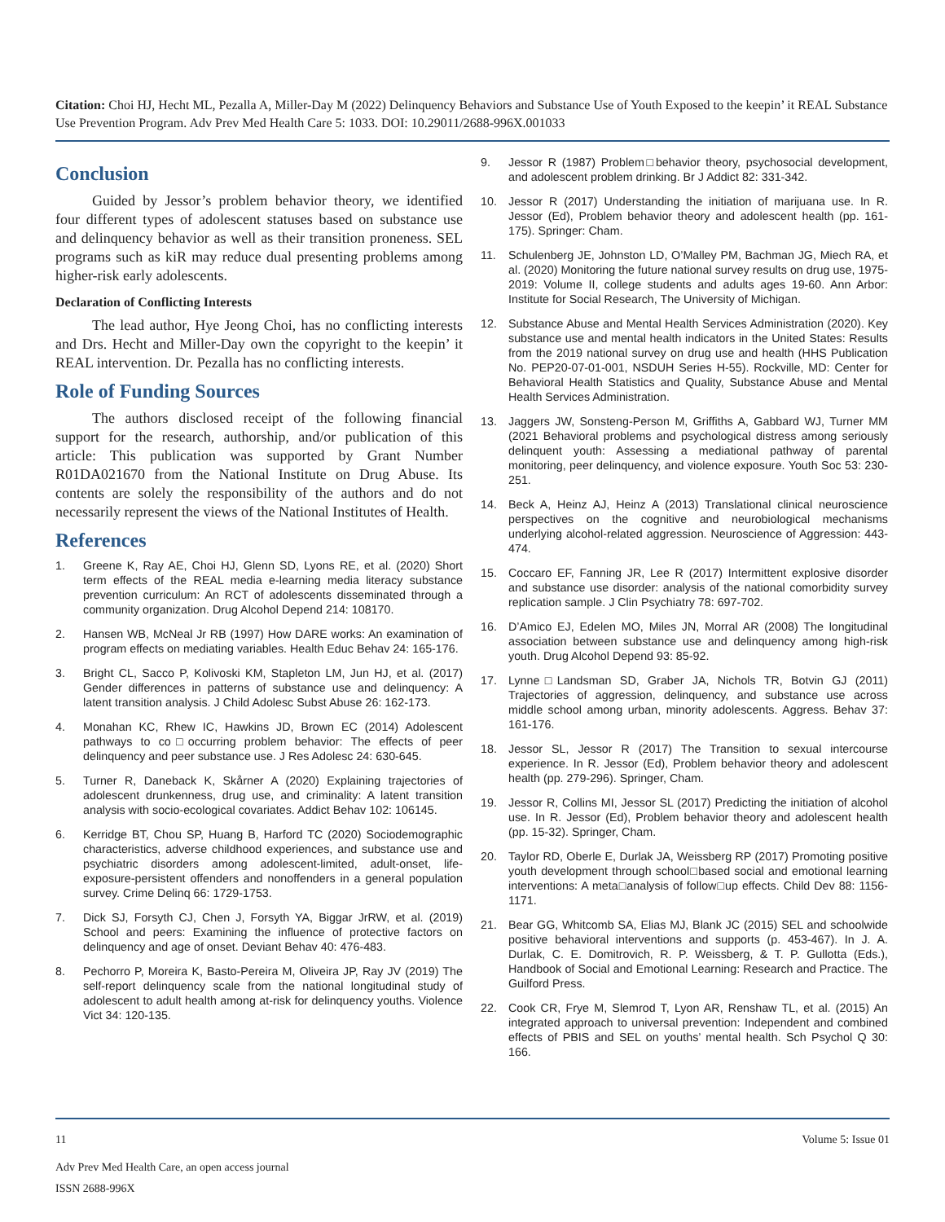Citation: Choi HJ, Hecht ML, Pezalla A, Miller-Day M (2022) Delinquency Behaviors and Substance Use of Youth Exposed to the keepin’ it REAL Substance Use Prevention Program. Adv Prev Med Health Care 5: 1033. DOI: 10.29011/2688-996X.001033
Conclusion
Guided by Jessor’s problem behavior theory, we identified four different types of adolescent statuses based on substance use and delinquency behavior as well as their transition proneness. SEL programs such as kiR may reduce dual presenting problems among higher-risk early adolescents.
Declaration of Conflicting Interests
The lead author, Hye Jeong Choi, has no conflicting interests and Drs. Hecht and Miller-Day own the copyright to the keepin’ it REAL intervention. Dr. Pezalla has no conflicting interests.
Role of Funding Sources
The authors disclosed receipt of the following financial support for the research, authorship, and/or publication of this article: This publication was supported by Grant Number R01DA021670 from the National Institute on Drug Abuse. Its contents are solely the responsibility of the authors and do not necessarily represent the views of the National Institutes of Health.
References
1. Greene K, Ray AE, Choi HJ, Glenn SD, Lyons RE, et al. (2020) Short term effects of the REAL media e-learning media literacy substance prevention curriculum: An RCT of adolescents disseminated through a community organization. Drug Alcohol Depend 214: 108170.
2. Hansen WB, McNeal Jr RB (1997) How DARE works: An examination of program effects on mediating variables. Health Educ Behav 24: 165-176.
3. Bright CL, Sacco P, Kolivoski KM, Stapleton LM, Jun HJ, et al. (2017) Gender differences in patterns of substance use and delinquency: A latent transition analysis. J Child Adolesc Subst Abuse 26: 162-173.
4. Monahan KC, Rhew IC, Hawkins JD, Brown EC (2014) Adolescent pathways to co□occurring problem behavior: The effects of peer delinquency and peer substance use. J Res Adolesc 24: 630-645.
5. Turner R, Daneback K, Skårner A (2020) Explaining trajectories of adolescent drunkenness, drug use, and criminality: A latent transition analysis with socio-ecological covariates. Addict Behav 102: 106145.
6. Kerridge BT, Chou SP, Huang B, Harford TC (2020) Sociodemographic characteristics, adverse childhood experiences, and substance use and psychiatric disorders among adolescent-limited, adult-onset, life-exposure-persistent offenders and nonoffenders in a general population survey. Crime Delinq 66: 1729-1753.
7. Dick SJ, Forsyth CJ, Chen J, Forsyth YA, Biggar JrRW, et al. (2019) School and peers: Examining the influence of protective factors on delinquency and age of onset. Deviant Behav 40: 476-483.
8. Pechorro P, Moreira K, Basto-Pereira M, Oliveira JP, Ray JV (2019) The self-report delinquency scale from the national longitudinal study of adolescent to adult health among at-risk for delinquency youths. Violence Vict 34: 120-135.
9. Jessor R (1987) Problem□behavior theory, psychosocial development, and adolescent problem drinking. Br J Addict 82: 331-342.
10. Jessor R (2017) Understanding the initiation of marijuana use. In R. Jessor (Ed), Problem behavior theory and adolescent health (pp. 161-175). Springer: Cham.
11. Schulenberg JE, Johnston LD, O’Malley PM, Bachman JG, Miech RA, et al. (2020) Monitoring the future national survey results on drug use, 1975-2019: Volume II, college students and adults ages 19-60. Ann Arbor: Institute for Social Research, The University of Michigan.
12. Substance Abuse and Mental Health Services Administration (2020). Key substance use and mental health indicators in the United States: Results from the 2019 national survey on drug use and health (HHS Publication No. PEP20-07-01-001, NSDUH Series H-55). Rockville, MD: Center for Behavioral Health Statistics and Quality, Substance Abuse and Mental Health Services Administration.
13. Jaggers JW, Sonsteng-Person M, Griffiths A, Gabbard WJ, Turner MM (2021 Behavioral problems and psychological distress among seriously delinquent youth: Assessing a mediational pathway of parental monitoring, peer delinquency, and violence exposure. Youth Soc 53: 230-251.
14. Beck A, Heinz AJ, Heinz A (2013) Translational clinical neuroscience perspectives on the cognitive and neurobiological mechanisms underlying alcohol-related aggression. Neuroscience of Aggression: 443-474.
15. Coccaro EF, Fanning JR, Lee R (2017) Intermittent explosive disorder and substance use disorder: analysis of the national comorbidity survey replication sample. J Clin Psychiatry 78: 697-702.
16. D’Amico EJ, Edelen MO, Miles JN, Morral AR (2008) The longitudinal association between substance use and delinquency among high-risk youth. Drug Alcohol Depend 93: 85-92.
17. Lynne□Landsman SD, Graber JA, Nichols TR, Botvin GJ (2011) Trajectories of aggression, delinquency, and substance use across middle school among urban, minority adolescents. Aggress. Behav 37: 161-176.
18. Jessor SL, Jessor R (2017) The Transition to sexual intercourse experience. In R. Jessor (Ed), Problem behavior theory and adolescent health (pp. 279-296). Springer, Cham.
19. Jessor R, Collins MI, Jessor SL (2017) Predicting the initiation of alcohol use. In R. Jessor (Ed), Problem behavior theory and adolescent health (pp. 15-32). Springer, Cham.
20. Taylor RD, Oberle E, Durlak JA, Weissberg RP (2017) Promoting positive youth development through school□based social and emotional learning interventions: A meta□analysis of follow□up effects. Child Dev 88: 1156-1171.
21. Bear GG, Whitcomb SA, Elias MJ, Blank JC (2015) SEL and schoolwide positive behavioral interventions and supports (p. 453-467). In J. A. Durlak, C. E. Domitrovich, R. P. Weissberg, & T. P. Gullotta (Eds.), Handbook of Social and Emotional Learning: Research and Practice. The Guilford Press.
22. Cook CR, Frye M, Slemrod T, Lyon AR, Renshaw TL, et al. (2015) An integrated approach to universal prevention: Independent and combined effects of PBIS and SEL on youths’ mental health. Sch Psychol Q 30: 166.
11 Volume 5: Issue 01
Adv Prev Med Health Care, an open access journal
ISSN 2688-996X